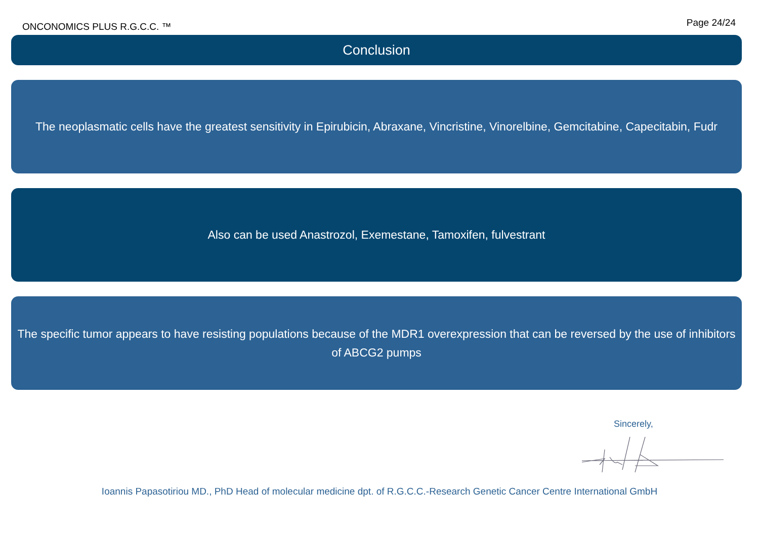ONCONOMICS PLUS R.G.C.C. ™ Page 24/24
Conclusion
The neoplasmatic cells have the greatest sensitivity in Epirubicin, Abraxane, Vincristine, Vinorelbine, Gemcitabine, Capecitabin, Fudr
Also can be used Anastrozol, Exemestane, Tamoxifen, fulvestrant
The specific tumor appears to have resisting populations because of the MDR1 overexpression that can be reversed by the use of inhibitors of ABCG2 pumps
Sincerely,
Ioannis Papasotiriou MD., PhD Head of molecular medicine dpt. of R.G.C.C.-Research Genetic Cancer Centre International GmbH